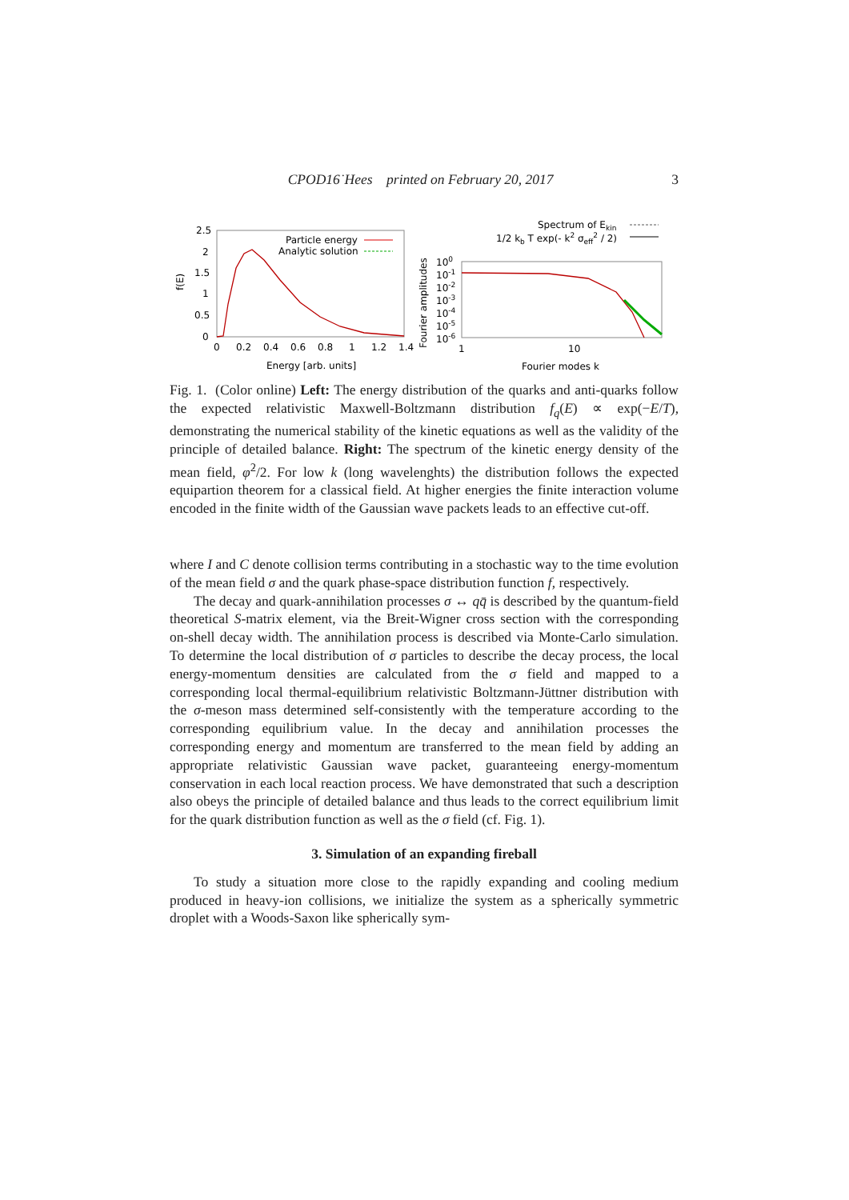CPOD16˙Hees printed on February 20, 2017 3
2.5
2
1.5
1
0.5
0
0
0.2
0.4
0.6
0.8
1
1.2
1.4
f(E)
Energy [arb. units]
Particle energy
Analytic solution
100
10-1
10-2
10-3
10-4
10-5
10-6
1
10
Fourier amplitudes
Fourier modes k
Spectrum of Ekin
1/2 kb T exp(- k2 σeff2 / 2)
Fig. 1. (Color online) Left: The energy distribution of the quarks and anti-quarks follow the expected relativistic Maxwell-Boltzmann distribution f<sub>q</sub>(E) ∝ exp(−E/T), demonstrating the numerical stability of the kinetic equations as well as the validity of the principle of detailed balance. Right: The spectrum of the kinetic energy density of the mean field, φ̇<sup>2</sup>/2. For low k (long wavelenghts) the distribution follows the expected equipartion theorem for a classical field. At higher energies the finite interaction volume encoded in the finite width of the Gaussian wave packets leads to an effective cut-off.
where I and C denote collision terms contributing in a stochastic way to the time evolution of the mean field σ and the quark phase-space distribution function f, respectively.
The decay and quark-annihilation processes σ ↔ qq̄ is described by the quantum-field theoretical S-matrix element, via the Breit-Wigner cross section with the corresponding on-shell decay width. The annihilation process is described via Monte-Carlo simulation. To determine the local distribution of σ particles to describe the decay process, the local energy-momentum densities are calculated from the σ field and mapped to a corresponding local thermal-equilibrium relativistic Boltzmann-Jüttner distribution with the σ-meson mass determined self-consistently with the temperature according to the corresponding equilibrium value. In the decay and annihilation processes the corresponding energy and momentum are transferred to the mean field by adding an appropriate relativistic Gaussian wave packet, guaranteeing energy-momentum conservation in each local reaction process. We have demonstrated that such a description also obeys the principle of detailed balance and thus leads to the correct equilibrium limit for the quark distribution function as well as the σ field (cf. Fig. 1).
3. Simulation of an expanding fireball
To study a situation more close to the rapidly expanding and cooling medium produced in heavy-ion collisions, we initialize the system as a spherically symmetric droplet with a Woods-Saxon like spherically sym-